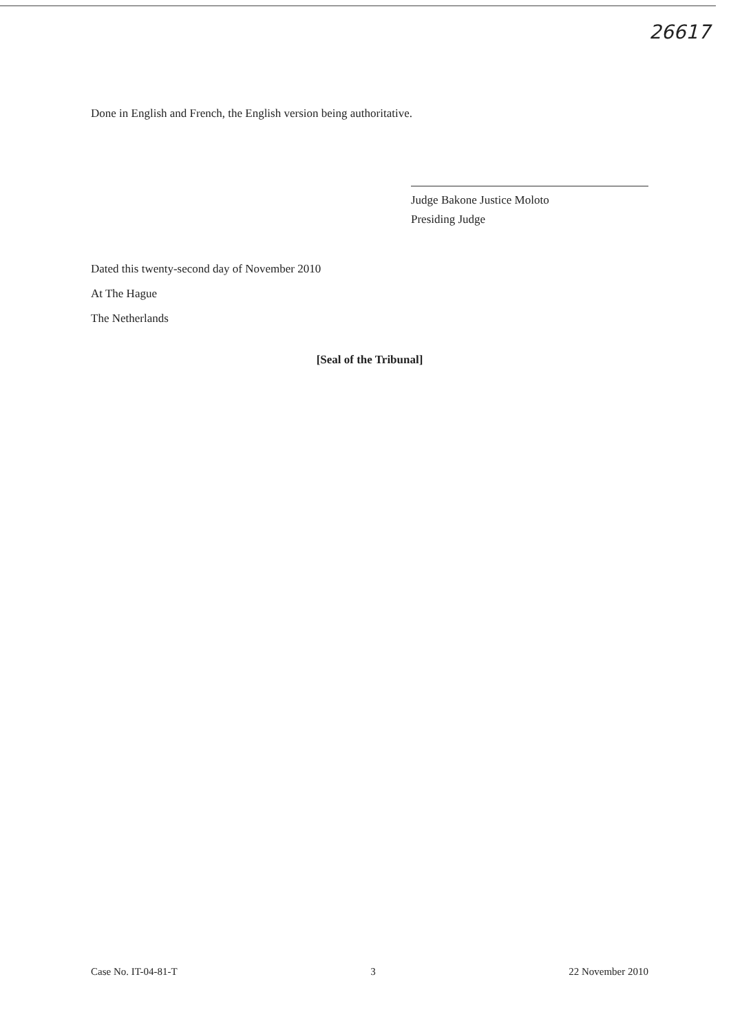26617
Done in English and French, the English version being authoritative.
Judge Bakone Justice Moloto
Presiding Judge
Dated this twenty-second day of November 2010
At The Hague
The Netherlands
[Seal of the Tribunal]
Case No. IT-04-81-T 3 22 November 2010